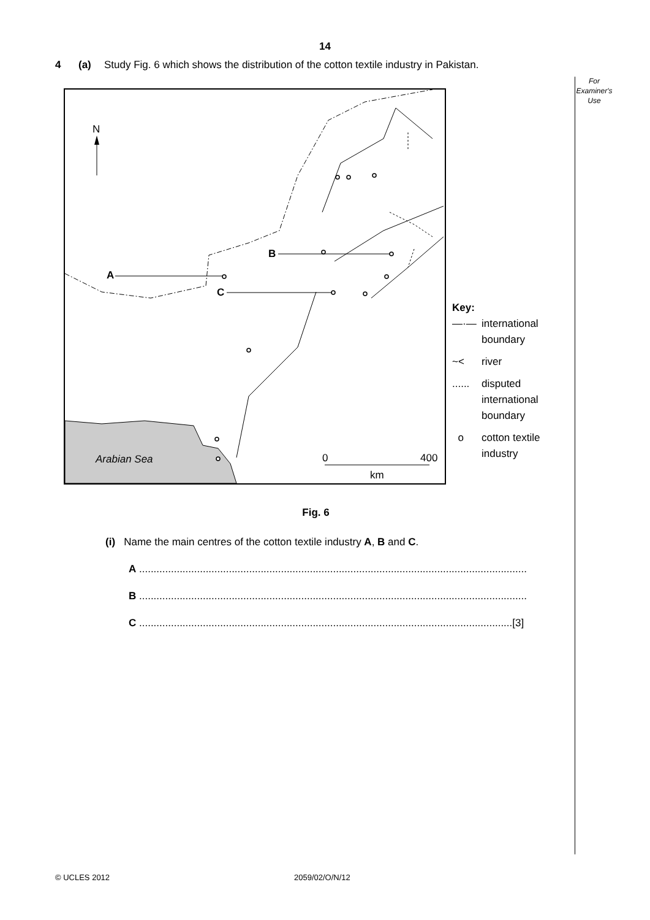14
For
Examiner's
Use
4 (a) Study Fig. 6 which shows the distribution of the cotton textile industry in Pakistan.
N
A
B
C
Arabian Sea
0
400
km
Key:
—·— international
boundary
~< river
...... disputed
international
boundary
o cotton textile
industry
Fig. 6
(i) Name the main centres of the cotton textile industry A, B and C.
A ......................................................................................................................................
B ......................................................................................................................................
C .................................................................................................................................[3]
© UCLES 2012 2059/02/O/N/12